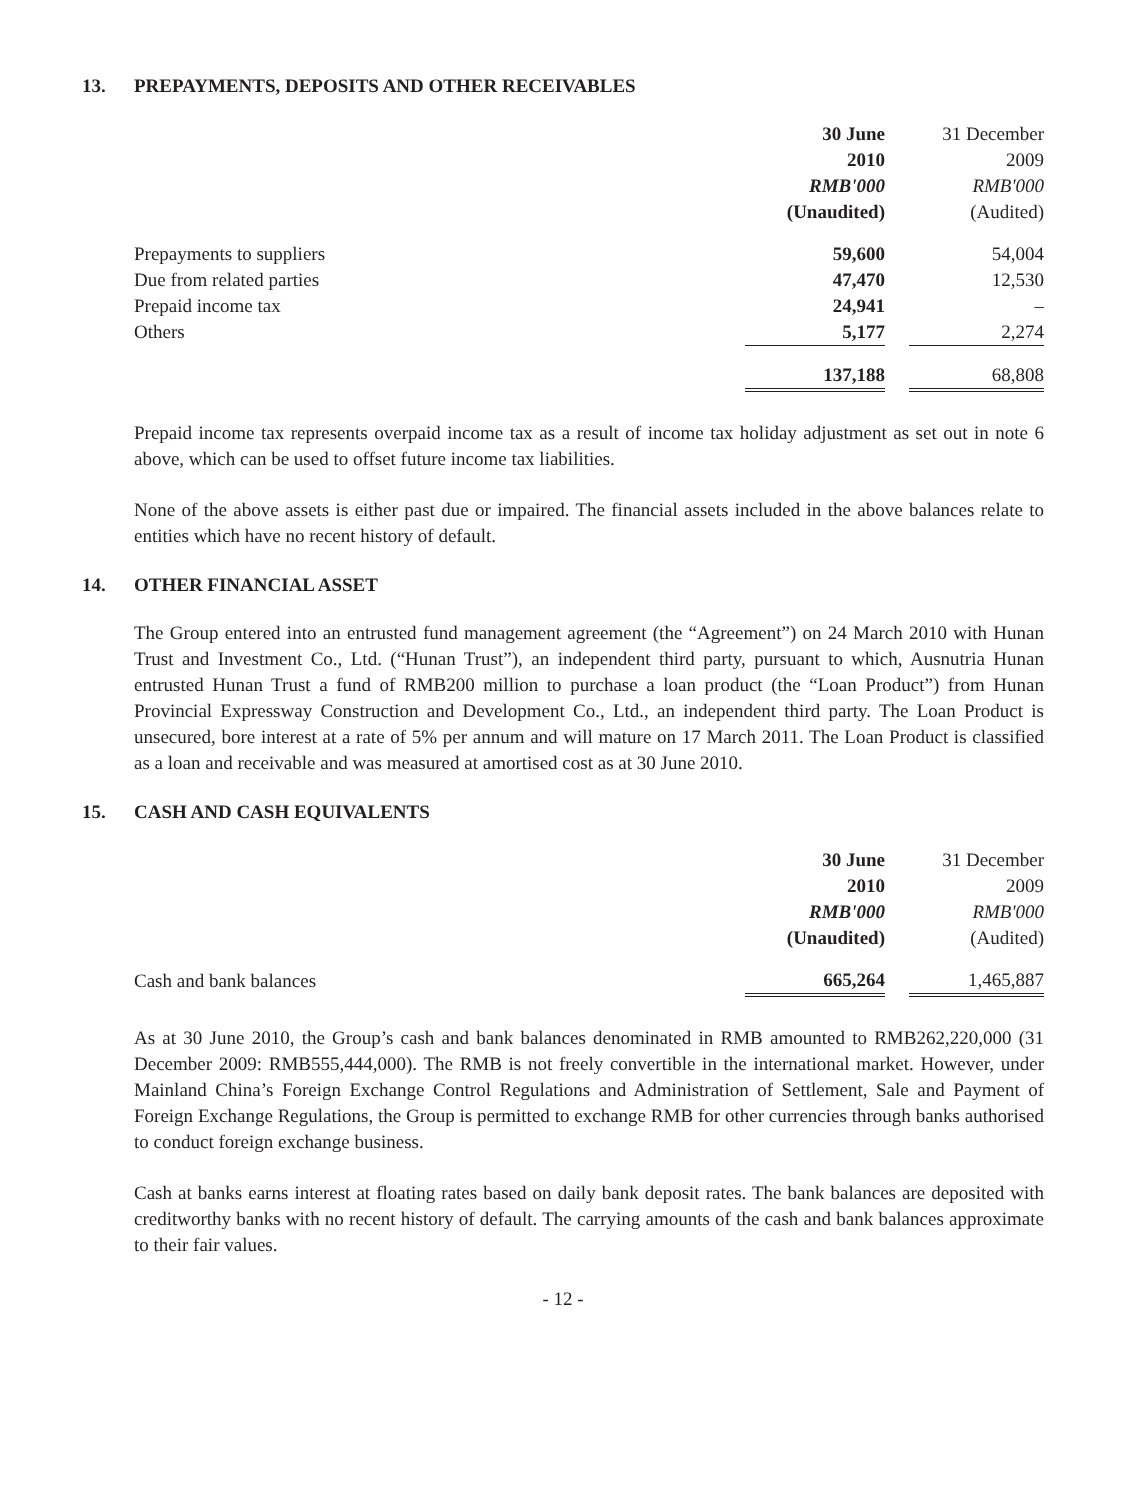13. PREPAYMENTS, DEPOSITS AND OTHER RECEIVABLES
| | 30 June | | 31 December |
| | 2010 | | 2009 |
| | RMB'000 | | RMB'000 |
| | (Unaudited) | | (Audited) |
| Prepayments to suppliers | 59,600 | | 54,004 |
| Due from related parties | 47,470 | | 12,530 |
| Prepaid income tax | 24,941 | | – |
| Others | 5,177 | | 2,274 |
| | 137,188 | | 68,808 |
Prepaid income tax represents overpaid income tax as a result of income tax holiday adjustment as set out in note 6 above, which can be used to offset future income tax liabilities.
None of the above assets is either past due or impaired. The financial assets included in the above balances relate to entities which have no recent history of default.
14. OTHER FINANCIAL ASSET
The Group entered into an entrusted fund management agreement (the “Agreement”) on 24 March 2010 with Hunan Trust and Investment Co., Ltd. (“Hunan Trust”), an independent third party, pursuant to which, Ausnutria Hunan entrusted Hunan Trust a fund of RMB200 million to purchase a loan product (the “Loan Product”) from Hunan Provincial Expressway Construction and Development Co., Ltd., an independent third party. The Loan Product is unsecured, bore interest at a rate of 5% per annum and will mature on 17 March 2011. The Loan Product is classified as a loan and receivable and was measured at amortised cost as at 30 June 2010.
15. CASH AND CASH EQUIVALENTS
| | 30 June | | 31 December |
| | 2010 | | 2009 |
| | RMB'000 | | RMB'000 |
| | (Unaudited) | | (Audited) |
| Cash and bank balances | 665,264 | | 1,465,887 |
As at 30 June 2010, the Group’s cash and bank balances denominated in RMB amounted to RMB262,220,000 (31 December 2009: RMB555,444,000). The RMB is not freely convertible in the international market. However, under Mainland China’s Foreign Exchange Control Regulations and Administration of Settlement, Sale and Payment of Foreign Exchange Regulations, the Group is permitted to exchange RMB for other currencies through banks authorised to conduct foreign exchange business.
Cash at banks earns interest at floating rates based on daily bank deposit rates. The bank balances are deposited with creditworthy banks with no recent history of default. The carrying amounts of the cash and bank balances approximate to their fair values.
- 12 -